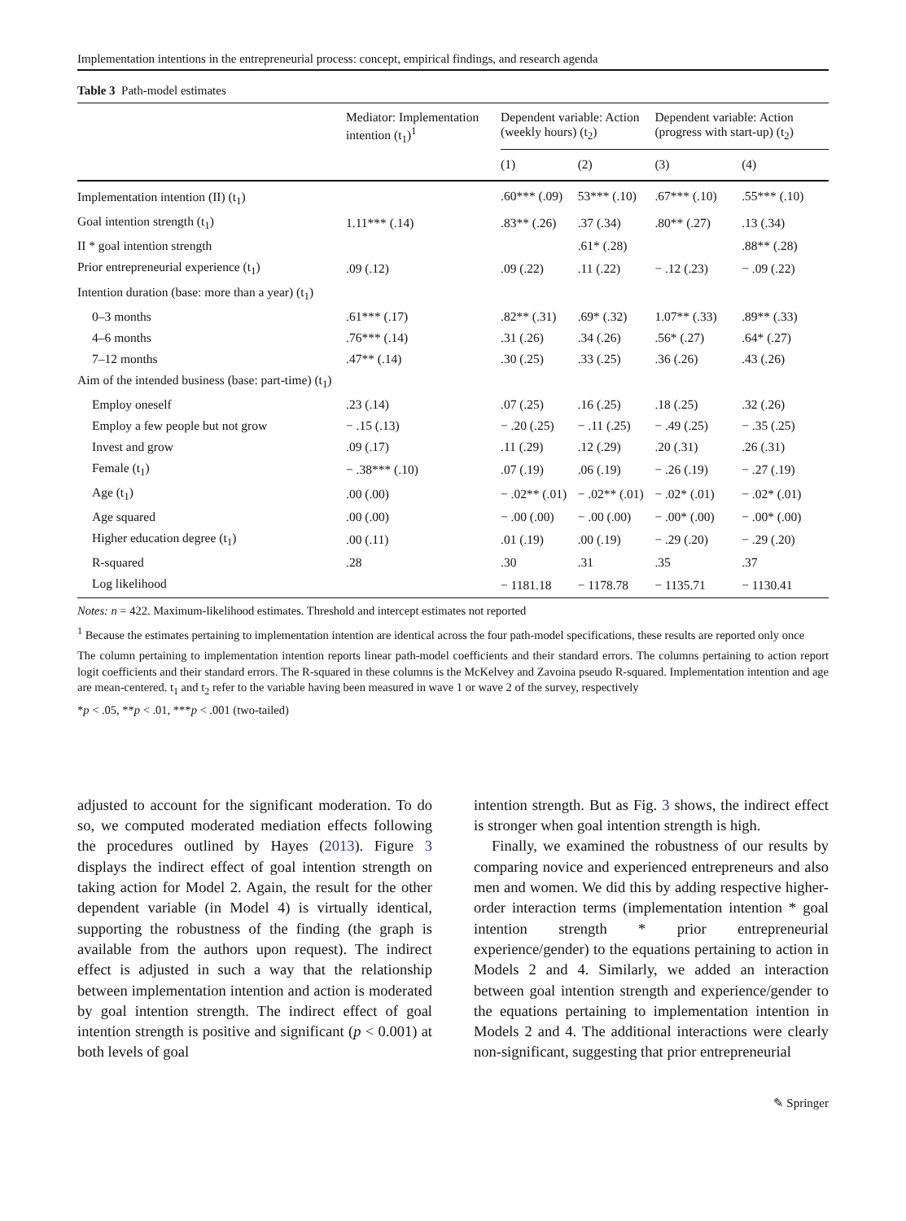Implementation intentions in the entrepreneurial process: concept, empirical findings, and research agenda
Table 3 Path-model estimates
| | Mediator: Implementation intention (t<sub>1</sub>)<sup>1</sup> | Dependent variable: Action (weekly hours) (t<sub>2</sub>) | | Dependent variable: Action (progress with start-up) (t<sub>2</sub>) | |
| --- | --- | --- | --- | --- | --- |
| | | (1) | (2) | (3) | (4) |
| Implementation intention (II) (t<sub>1</sub>) | | .60*** (.09) | 53*** (.10) | .67*** (.10) | .55*** (.10) |
| Goal intention strength (t<sub>1</sub>) | 1.11*** (.14) | .83** (.26) | .37 (.34) | .80** (.27) | .13 (.34) |
| II * goal intention strength | | | .61* (.28) | | .88** (.28) |
| Prior entrepreneurial experience (t<sub>1</sub>) | .09 (.12) | .09 (.22) | .11 (.22) | − .12 (.23) | − .09 (.22) |
| Intention duration (base: more than a year) (t<sub>1</sub>) | | | | | |
| 0–3 months | .61*** (.17) | .82** (.31) | .69* (.32) | 1.07** (.33) | .89** (.33) |
| 4–6 months | .76*** (.14) | .31 (.26) | .34 (.26) | .56* (.27) | .64* (.27) |
| 7–12 months | .47** (.14) | .30 (.25) | .33 (.25) | .36 (.26) | .43 (.26) |
| Aim of the intended business (base: part-time) (t<sub>1</sub>) | | | | | |
| Employ oneself | .23 (.14) | .07 (.25) | .16 (.25) | .18 (.25) | .32 (.26) |
| Employ a few people but not grow | − .15 (.13) | − .20 (.25) | − .11 (.25) | − .49 (.25) | − .35 (.25) |
| Invest and grow | .09 (.17) | .11 (.29) | .12 (.29) | .20 (.31) | .26 (.31) |
| Female (t<sub>1</sub>) | − .38*** (.10) | .07 (.19) | .06 (.19) | − .26 (.19) | − .27 (.19) |
| Age (t<sub>1</sub>) | .00 (.00) | − .02** (.01) | − .02** (.01) | − .02* (.01) | − .02* (.01) |
| Age squared | .00 (.00) | − .00 (.00) | − .00 (.00) | − .00* (.00) | − .00* (.00) |
| Higher education degree (t<sub>1</sub>) | .00 (.11) | .01 (.19) | .00 (.19) | − .29 (.20) | − .29 (.20) |
| R-squared | .28 | .30 | .31 | .35 | .37 |
| Log likelihood | | − 1181.18 | − 1178.78 | − 1135.71 | − 1130.41 |
Notes: n = 422. Maximum-likelihood estimates. Threshold and intercept estimates not reported
<sup>1</sup> Because the estimates pertaining to implementation intention are identical across the four path-model specifications, these results are reported only once
The column pertaining to implementation intention reports linear path-model coefficients and their standard errors. The columns pertaining to action report logit coefficients and their standard errors. The R-squared in these columns is the McKelvey and Zavoina pseudo R-squared. Implementation intention and age are mean-centered. t<sub>1</sub> and t<sub>2</sub> refer to the variable having been measured in wave 1 or wave 2 of the survey, respectively
*p < .05, **p < .01, ***p < .001 (two-tailed)
adjusted to account for the significant moderation. To do so, we computed moderated mediation effects following the procedures outlined by Hayes (2013). Figure 3 displays the indirect effect of goal intention strength on taking action for Model 2. Again, the result for the other dependent variable (in Model 4) is virtually identical, supporting the robustness of the finding (the graph is available from the authors upon request). The indirect effect is adjusted in such a way that the relationship between implementation intention and action is moderated by goal intention strength. The indirect effect of goal intention strength is positive and significant (p < 0.001) at both levels of goal
intention strength. But as Fig. 3 shows, the indirect effect is stronger when goal intention strength is high.
Finally, we examined the robustness of our results by comparing novice and experienced entrepreneurs and also men and women. We did this by adding respective higher-order interaction terms (implementation intention * goal intention strength * prior entrepreneurial experience/gender) to the equations pertaining to action in Models 2 and 4. Similarly, we added an interaction between goal intention strength and experience/gender to the equations pertaining to implementation intention in Models 2 and 4. The additional interactions were clearly non-significant, suggesting that prior entrepreneurial
✎ Springer